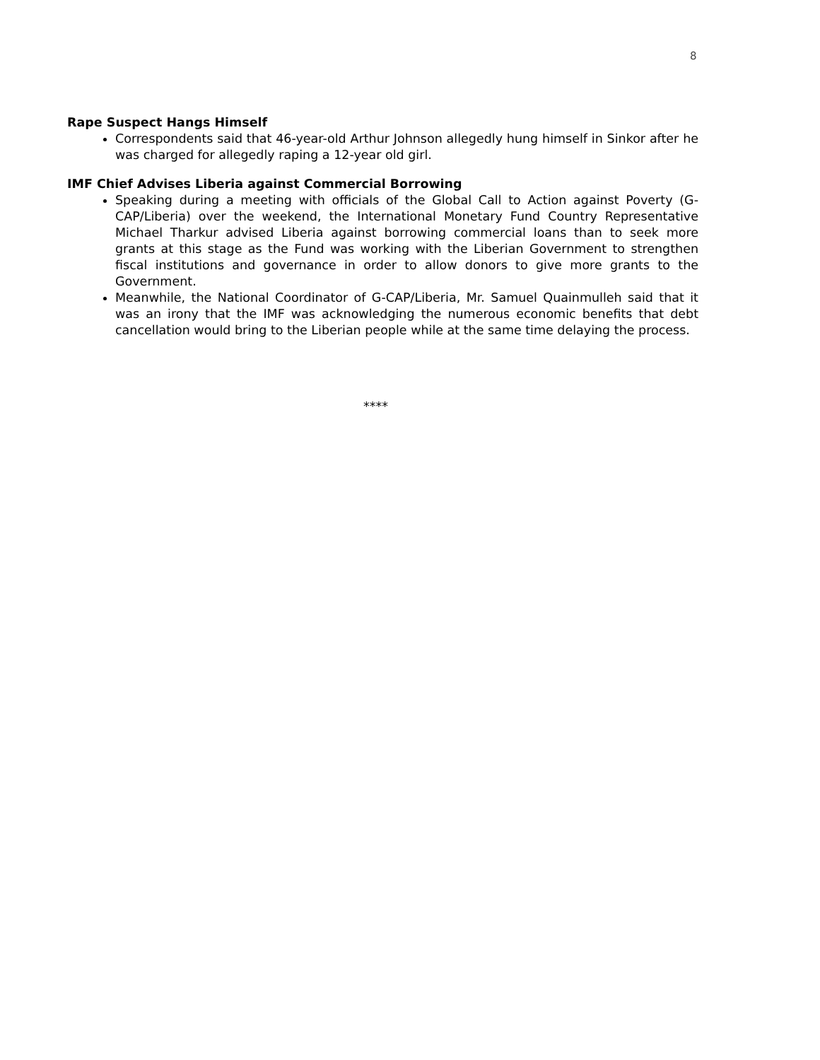8
Rape Suspect Hangs Himself
Correspondents said that 46-year-old Arthur Johnson allegedly hung himself in Sinkor after he was charged for allegedly raping a 12-year old girl.
IMF Chief Advises Liberia against Commercial Borrowing
Speaking during a meeting with officials of the Global Call to Action against Poverty (G-CAP/Liberia) over the weekend, the International Monetary Fund Country Representative Michael Tharkur advised Liberia against borrowing commercial loans than to seek more grants at this stage as the Fund was working with the Liberian Government to strengthen fiscal institutions and governance in order to allow donors to give more grants to the Government.
Meanwhile, the National Coordinator of G-CAP/Liberia, Mr. Samuel Quainmulleh said that it was an irony that the IMF was acknowledging the numerous economic benefits that debt cancellation would bring to the Liberian people while at the same time delaying the process.
****